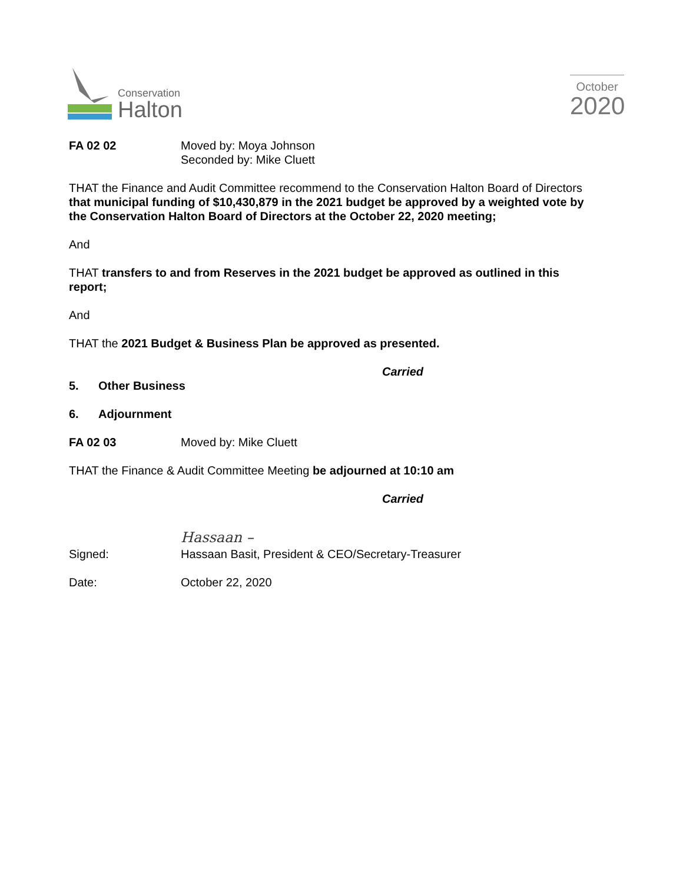Conservation
Halton
October
2020
FA 02 02 Moved by: Moya Johnson
Seconded by: Mike Cluett
THAT the Finance and Audit Committee recommend to the Conservation Halton Board of Directors that municipal funding of $10,430,879 in the 2021 budget be approved by a weighted vote by the Conservation Halton Board of Directors at the October 22, 2020 meeting;
And
THAT transfers to and from Reserves in the 2021 budget be approved as outlined in this report;
And
THAT the 2021 Budget & Business Plan be approved as presented.
Carried
5. Other Business
6. Adjournment
FA 02 03 Moved by: Mike Cluett
THAT the Finance & Audit Committee Meeting be adjourned at 10:10 am
Carried
Signed: Hassaan –
Hassaan Basit, President & CEO/Secretary-Treasurer
Date: October 22, 2020